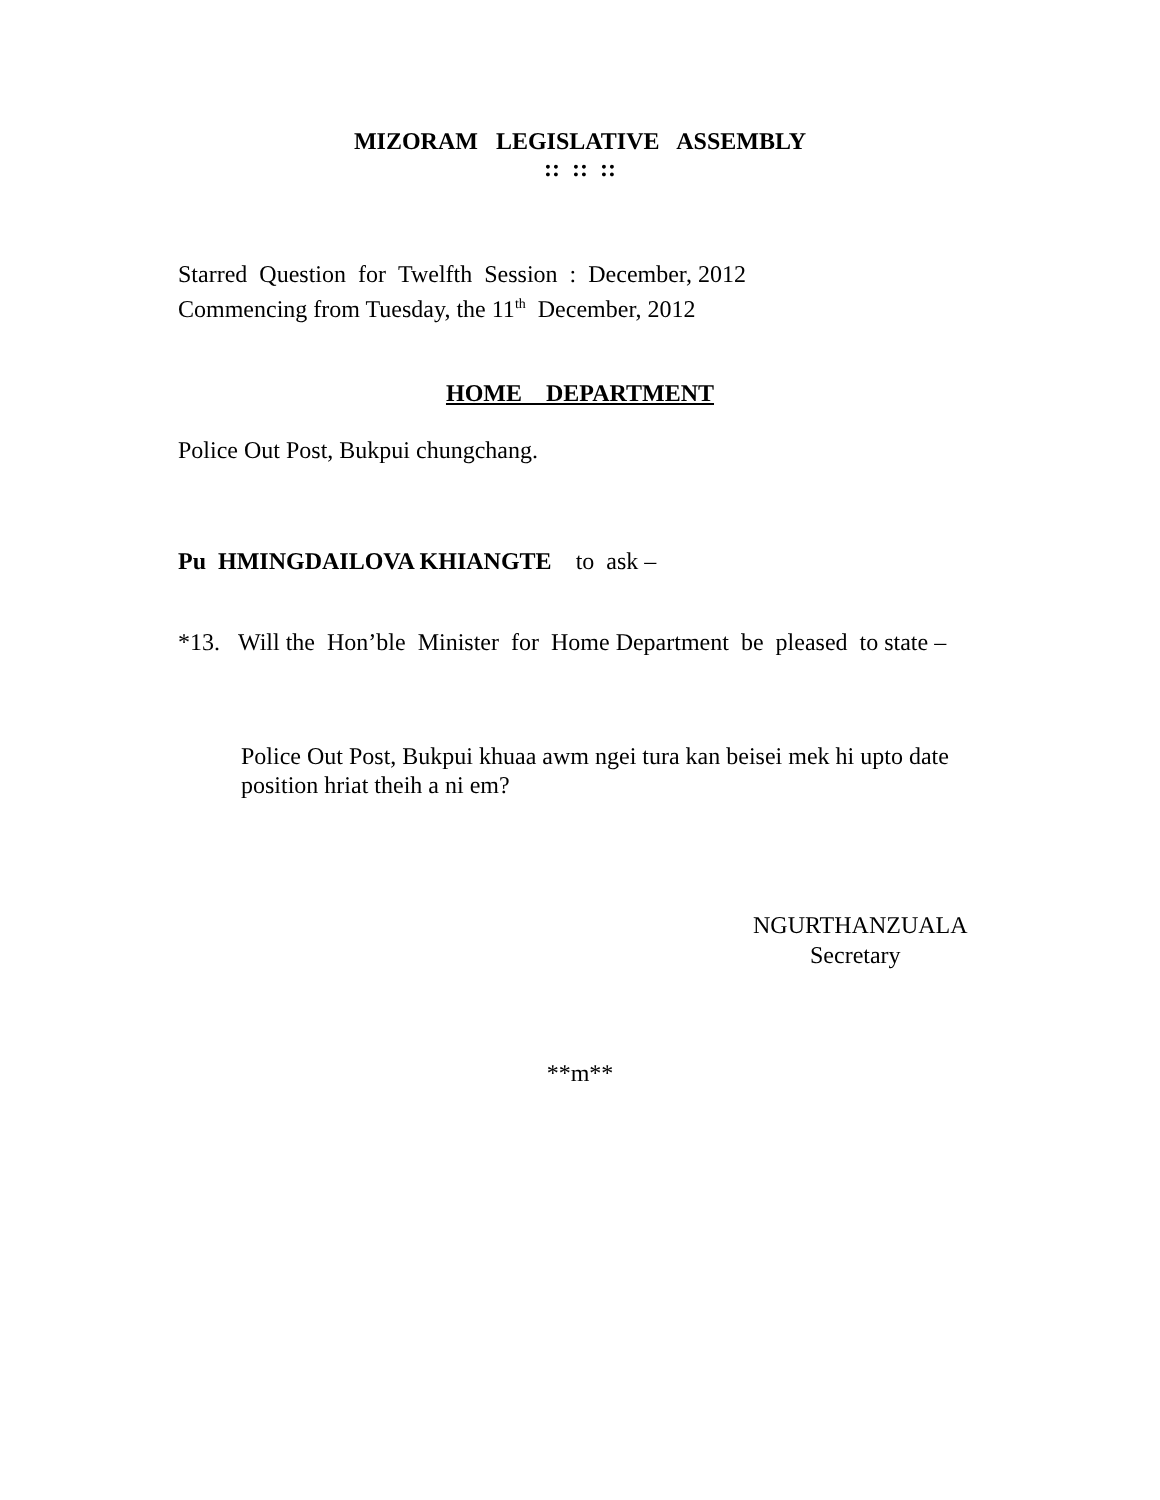MIZORAM LEGISLATIVE ASSEMBLY
:: :: ::
Starred Question for Twelfth Session : December, 2012
Commencing from Tuesday, the 11<sup>th</sup> December, 2012
HOME DEPARTMENT
Police Out Post, Bukpui chungchang.
Pu HMINGDAILOVA KHIANGTE to ask –
*13. Will the Hon’ble Minister for Home Department be pleased to state –
Police Out Post, Bukpui khuaa awm ngei tura kan beisei mek hi upto date position hriat theih a ni em?
NGURTHANZUALA
Secretary
**m**